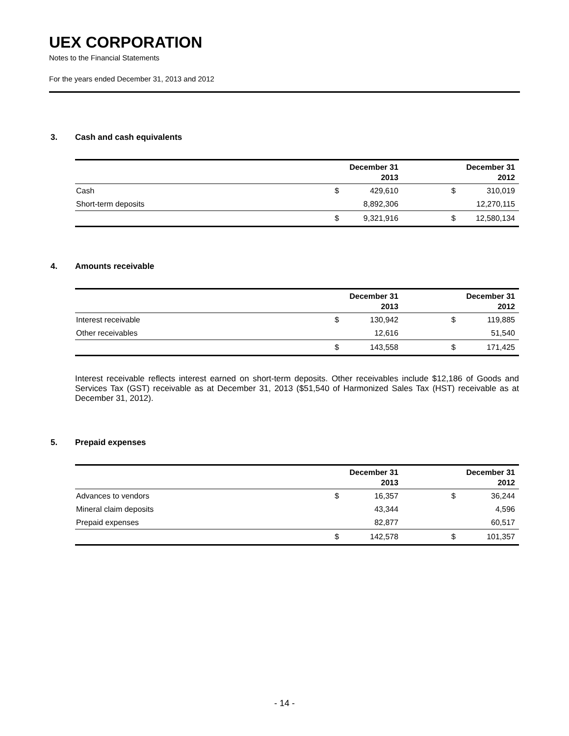UEX CORPORATION
Notes to the Financial Statements
For the years ended December 31, 2013 and 2012
3. Cash and cash equivalents
| | December 31 2013 | | December 31 2012 | |
| --- | --- | --- | --- | --- |
| Cash | $ | 429,610 | $ | 310,019 |
| Short-term deposits | | 8,892,306 | | 12,270,115 |
| | $ | 9,321,916 | $ | 12,580,134 |
4. Amounts receivable
| | December 31 2013 | | December 31 2012 | |
| --- | --- | --- | --- | --- |
| Interest receivable | $ | 130,942 | $ | 119,885 |
| Other receivables | | 12,616 | | 51,540 |
| | $ | 143,558 | $ | 171,425 |
Interest receivable reflects interest earned on short-term deposits. Other receivables include $12,186 of Goods and Services Tax (GST) receivable as at December 31, 2013 ($51,540 of Harmonized Sales Tax (HST) receivable as at December 31, 2012).
5. Prepaid expenses
| | December 31 2013 | | December 31 2012 | |
| --- | --- | --- | --- | --- |
| Advances to vendors | $ | 16,357 | $ | 36,244 |
| Mineral claim deposits | | 43,344 | | 4,596 |
| Prepaid expenses | | 82,877 | | 60,517 |
| | $ | 142,578 | $ | 101,357 |
- 14 -